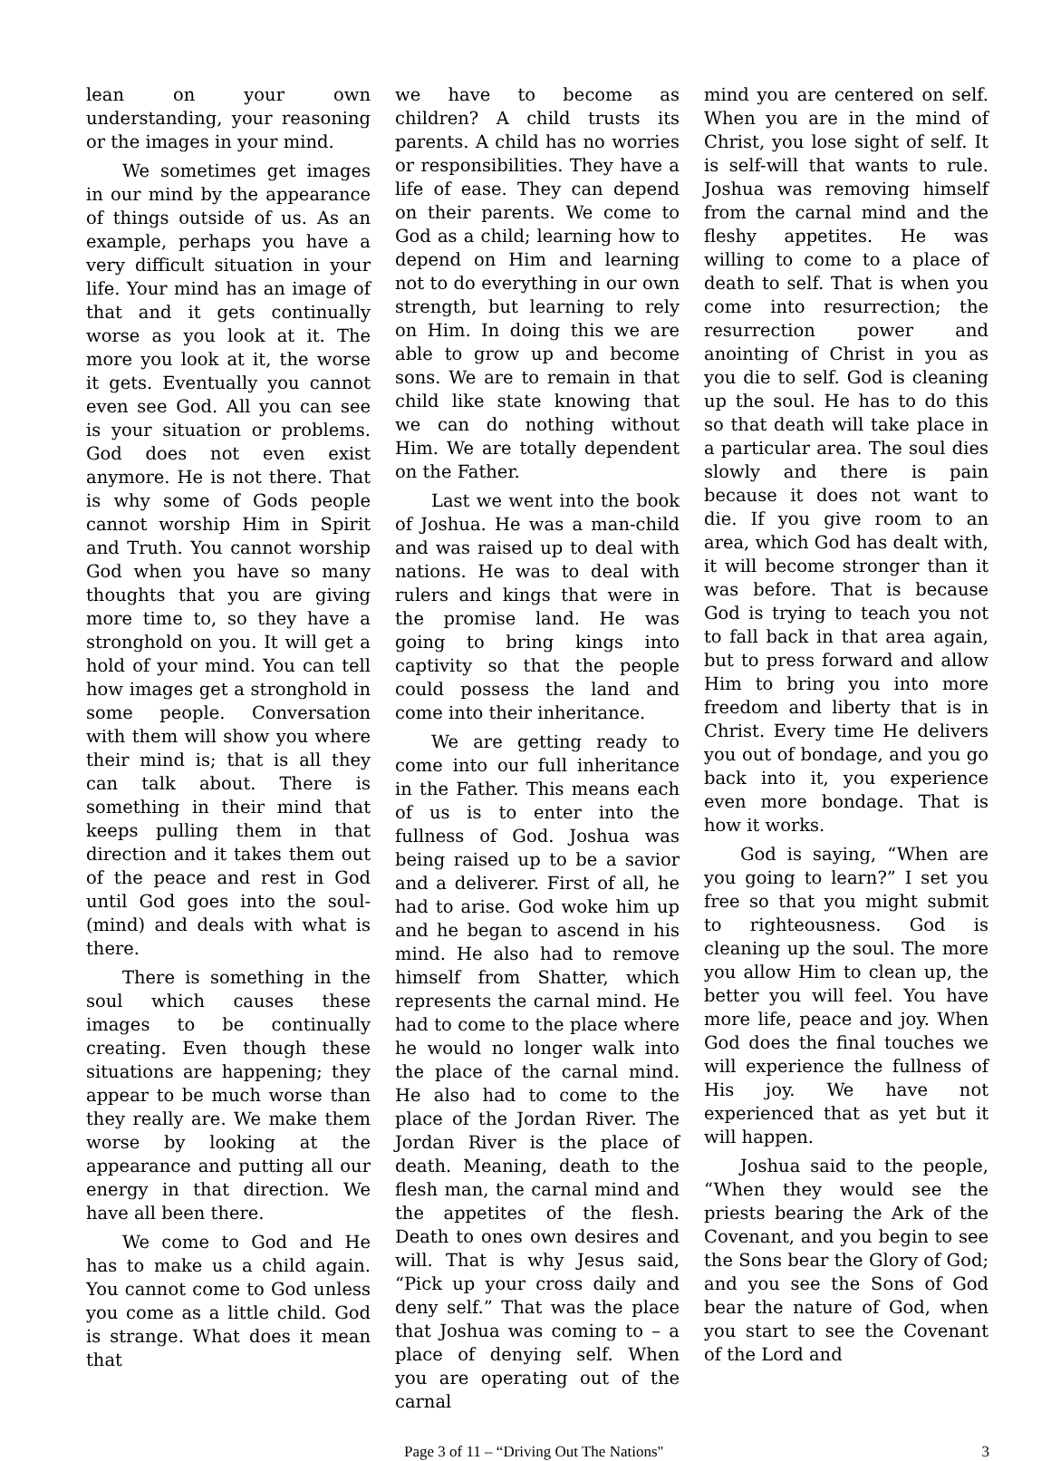lean on your own understanding, your reasoning or the images in your mind.
We sometimes get images in our mind by the appearance of things outside of us. As an example, perhaps you have a very difficult situation in your life. Your mind has an image of that and it gets continually worse as you look at it. The more you look at it, the worse it gets. Eventually you cannot even see God. All you can see is your situation or problems. God does not even exist anymore. He is not there. That is why some of Gods people cannot worship Him in Spirit and Truth. You cannot worship God when you have so many thoughts that you are giving more time to, so they have a stronghold on you. It will get a hold of your mind. You can tell how images get a stronghold in some people. Conversation with them will show you where their mind is; that is all they can talk about. There is something in their mind that keeps pulling them in that direction and it takes them out of the peace and rest in God until God goes into the soul-(mind) and deals with what is there.
There is something in the soul which causes these images to be continually creating. Even though these situations are happening; they appear to be much worse than they really are. We make them worse by looking at the appearance and putting all our energy in that direction. We have all been there.
We come to God and He has to make us a child again. You cannot come to God unless you come as a little child. God is strange. What does it mean that
we have to become as children? A child trusts its parents. A child has no worries or responsibilities. They have a life of ease. They can depend on their parents. We come to God as a child; learning how to depend on Him and learning not to do everything in our own strength, but learning to rely on Him. In doing this we are able to grow up and become sons. We are to remain in that child like state knowing that we can do nothing without Him. We are totally dependent on the Father.
Last we went into the book of Joshua. He was a man-child and was raised up to deal with nations. He was to deal with rulers and kings that were in the promise land. He was going to bring kings into captivity so that the people could possess the land and come into their inheritance.
We are getting ready to come into our full inheritance in the Father. This means each of us is to enter into the fullness of God. Joshua was being raised up to be a savior and a deliverer. First of all, he had to arise. God woke him up and he began to ascend in his mind. He also had to remove himself from Shatter, which represents the carnal mind. He had to come to the place where he would no longer walk into the place of the carnal mind. He also had to come to the place of the Jordan River. The Jordan River is the place of death. Meaning, death to the flesh man, the carnal mind and the appetites of the flesh. Death to ones own desires and will. That is why Jesus said, “Pick up your cross daily and deny self.” That was the place that Joshua was coming to – a place of denying self. When you are operating out of the carnal
mind you are centered on self. When you are in the mind of Christ, you lose sight of self. It is self-will that wants to rule. Joshua was removing himself from the carnal mind and the fleshy appetites. He was willing to come to a place of death to self. That is when you come into resurrection; the resurrection power and anointing of Christ in you as you die to self. God is cleaning up the soul. He has to do this so that death will take place in a particular area. The soul dies slowly and there is pain because it does not want to die. If you give room to an area, which God has dealt with, it will become stronger than it was before. That is because God is trying to teach you not to fall back in that area again, but to press forward and allow Him to bring you into more freedom and liberty that is in Christ. Every time He delivers you out of bondage, and you go back into it, you experience even more bondage. That is how it works.
God is saying, “When are you going to learn?” I set you free so that you might submit to righteousness. God is cleaning up the soul. The more you allow Him to clean up, the better you will feel. You have more life, peace and joy. When God does the final touches we will experience the fullness of His joy. We have not experienced that as yet but it will happen.
Joshua said to the people, “When they would see the priests bearing the Ark of the Covenant, and you begin to see the Sons bear the Glory of God; and you see the Sons of God bear the nature of God, when you start to see the Covenant of the Lord and
Page 3 of 11 – “Driving Out The Nations" 3